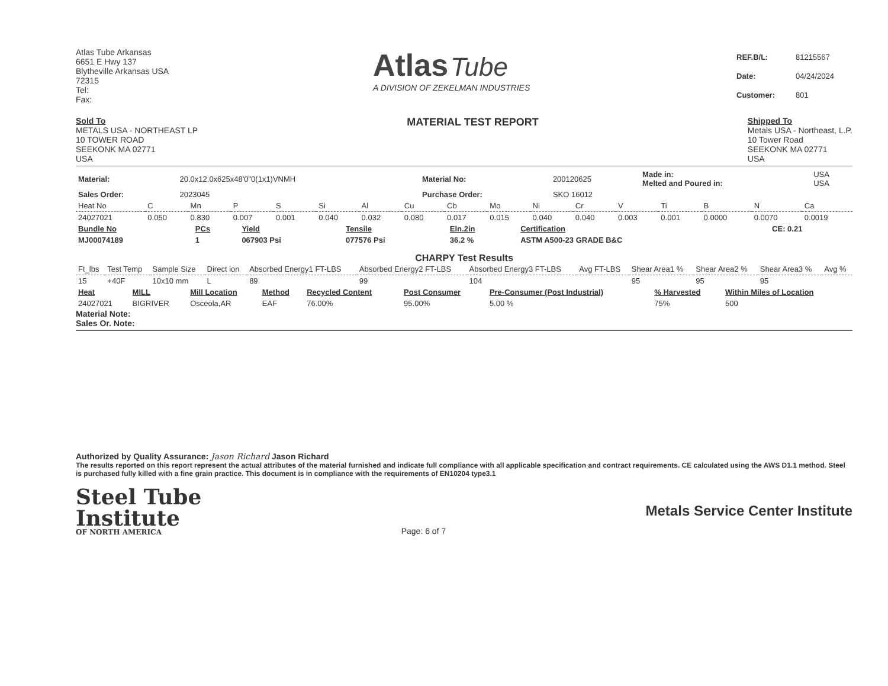Atlas Tube Arkansas
6651 E Hwy 137
Blytheville Arkansas USA
72315
Tel:
Fax:
Atlas Tube
A DIVISION OF ZEKELMAN INDUSTRIES
| REF.B/L: | 81215567 |
| Date: | 04/24/2024 |
| Customer: | 801 |
Sold To
METALS USA - NORTHEAST LP
10 TOWER ROAD
SEEKONK MA 02771
USA
MATERIAL TEST REPORT
Shipped To
Metals USA - Northeast, L.P.
10 Tower Road
SEEKONK MA 02771
USA
| Material: | 20.0x12.0x625x48'0"0(1x1)VNMH | Material No: | 200120625 | Made in: Melted and Poured in: | USA USA |
| Sales Order: | 2023045 | Purchase Order: | SKO 16012 | | |
| Heat No | C | Mn | P | S | Si | Al | Cu | Cb | Mo | Ni | Cr | V | Ti | B | N | Ca |
| --- | --- | --- | --- | --- | --- | --- | --- | --- | --- | --- | --- | --- | --- | --- | --- | --- |
| 24027021 | 0.050 | 0.830 | 0.007 | 0.001 | 0.040 | 0.032 | 0.080 | 0.017 | 0.015 | 0.040 | 0.040 | 0.003 | 0.001 | 0.0000 | 0.0070 | 0.0019 |
| Bundle No | PCs | Yield | Tensile | Eln.2in | Certification | CE: 0.21 |
| MJ00074189 | 1 | 067903 Psi | 077576 Psi | 36.2 % | ASTM A500-23 GRADE B&C | |
CHARPY Test Results
| Ft_lbs | Test Temp | Sample Size | Direct ion | Absorbed Energy1 FT-LBS | Absorbed Energy2 FT-LBS | Absorbed Energy3 FT-LBS | Avg FT-LBS | Shear Area1 % | Shear Area2 % | Shear Area3 % | Avg % |
| --- | --- | --- | --- | --- | --- | --- | --- | --- | --- | --- | --- |
| 15 | +40F | 10x10 mm | L | 89 | 99 | 104 | | 95 | 95 | 95 | |
| Heat | MILL | Mill Location | Method | Recycled Content | Post Consumer | Pre-Consumer (Post Industrial) | % Harvested | Within Miles of Location |
| 24027021 | BIGRIVER | Osceola,AR | EAF | 76.00% | 95.00% | 5.00 % | 75% | 500 |
Material Note:
Sales Or. Note:
Authorized by Quality Assurance: Jason Richard Jason Richard
The results reported on this report represent the actual attributes of the material furnished and indicate full compliance with all applicable specification and contract requirements. CE calculated using the AWS D1.1 method. Steel is purchased fully killed with a fine grain practice. This document is in compliance with the requirements of EN10204 type3.1
Steel Tube
Institute
OF NORTH AMERICA
Page: 6 of 7
Metals Service Center Institute